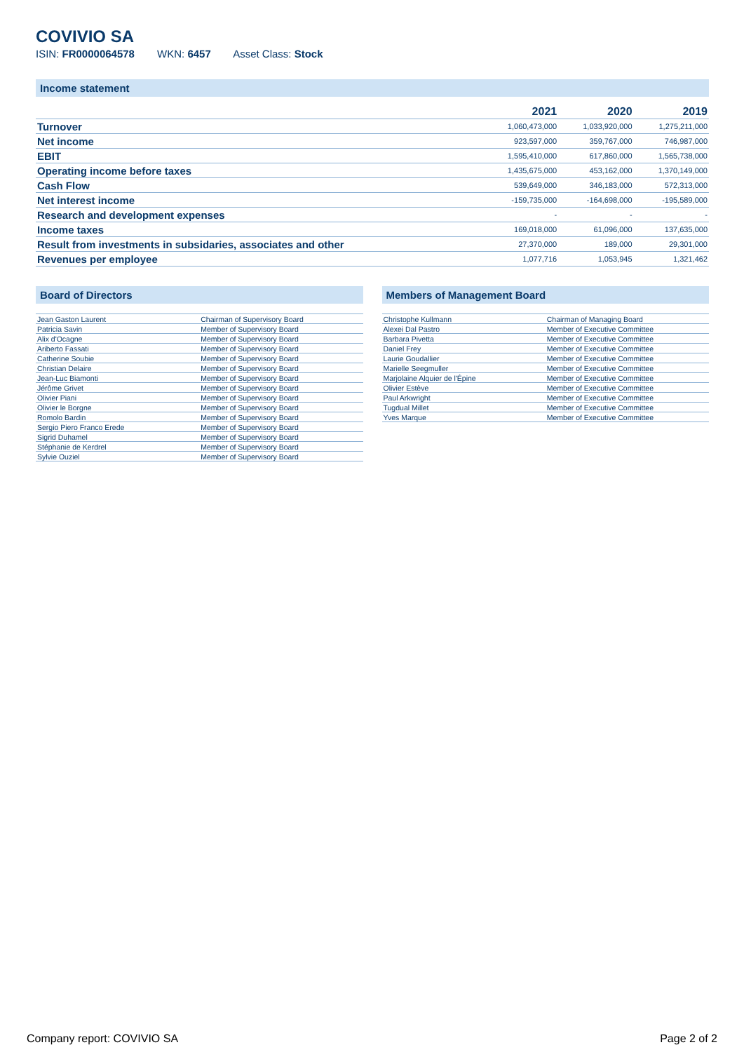COVIVIO SA
ISIN: FR0000064578 WKN: 6457 Asset Class: Stock
Income statement
| | 2021 | 2020 | 2019 |
| --- | --- | --- | --- |
| Turnover | 1,060,473,000 | 1,033,920,000 | 1,275,211,000 |
| Net income | 923,597,000 | 359,767,000 | 746,987,000 |
| EBIT | 1,595,410,000 | 617,860,000 | 1,565,738,000 |
| Operating income before taxes | 1,435,675,000 | 453,162,000 | 1,370,149,000 |
| Cash Flow | 539,649,000 | 346,183,000 | 572,313,000 |
| Net interest income | -159,735,000 | -164,698,000 | -195,589,000 |
| Research and development expenses | - | - | - |
| Income taxes | 169,018,000 | 61,096,000 | 137,635,000 |
| Result from investments in subsidaries, associates and other | 27,370,000 | 189,000 | 29,301,000 |
| Revenues per employee | 1,077,716 | 1,053,945 | 1,321,462 |
Board of Directors
| Jean Gaston Laurent | Chairman of Supervisory Board |
| Patricia Savin | Member of Supervisory Board |
| Alix d'Ocagne | Member of Supervisory Board |
| Ariberto Fassati | Member of Supervisory Board |
| Catherine Soubie | Member of Supervisory Board |
| Christian Delaire | Member of Supervisory Board |
| Jean-Luc Biamonti | Member of Supervisory Board |
| Jérôme Grivet | Member of Supervisory Board |
| Olivier Piani | Member of Supervisory Board |
| Olivier le Borgne | Member of Supervisory Board |
| Romolo Bardin | Member of Supervisory Board |
| Sergio Piero Franco Erede | Member of Supervisory Board |
| Sigrid Duhamel | Member of Supervisory Board |
| Stéphanie de Kerdrel | Member of Supervisory Board |
| Sylvie Ouziel | Member of Supervisory Board |
Members of Management Board
| Christophe Kullmann | Chairman of Managing Board |
| Alexei Dal Pastro | Member of Executive Committee |
| Barbara Pivetta | Member of Executive Committee |
| Daniel Frey | Member of Executive Committee |
| Laurie Goudallier | Member of Executive Committee |
| Marielle Seegmuller | Member of Executive Committee |
| Marjolaine Alquier de l'Épine | Member of Executive Committee |
| Olivier Estève | Member of Executive Committee |
| Paul Arkwright | Member of Executive Committee |
| Tugdual Millet | Member of Executive Committee |
| Yves Marque | Member of Executive Committee |
Company report: COVIVIO SA Page 2 of 2